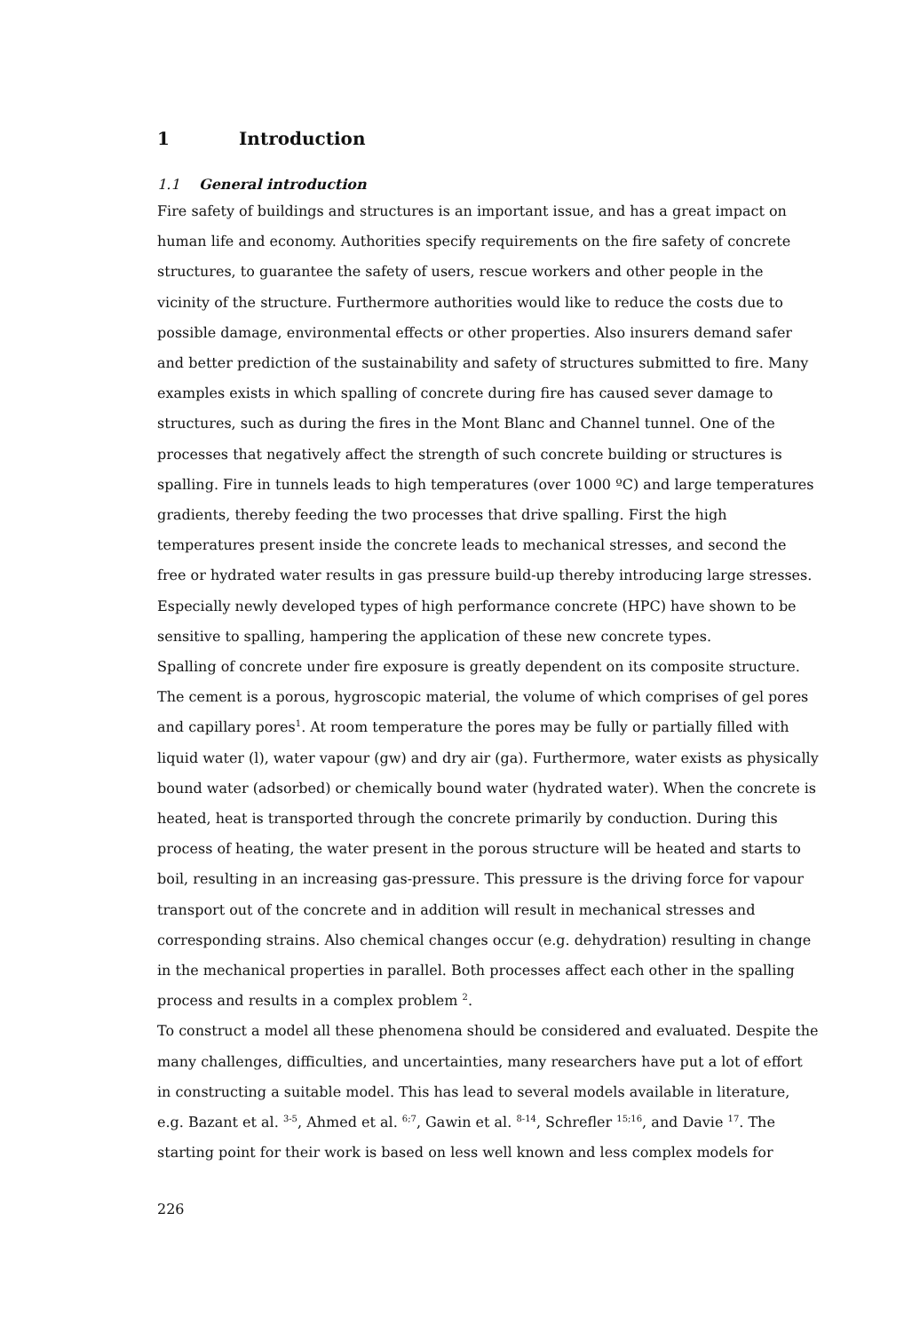1 Introduction
1.1 General introduction
Fire safety of buildings and structures is an important issue, and has a great impact on human life and economy. Authorities specify requirements on the fire safety of concrete structures, to guarantee the safety of users, rescue workers and other people in the vicinity of the structure. Furthermore authorities would like to reduce the costs due to possible damage, environmental effects or other properties. Also insurers demand safer and better prediction of the sustainability and safety of structures submitted to fire. Many examples exists in which spalling of concrete during fire has caused sever damage to structures, such as during the fires in the Mont Blanc and Channel tunnel. One of the processes that negatively affect the strength of such concrete building or structures is spalling. Fire in tunnels leads to high temperatures (over 1000 ºC) and large temperatures gradients, thereby feeding the two processes that drive spalling. First the high temperatures present inside the concrete leads to mechanical stresses, and second the free or hydrated water results in gas pressure build-up thereby introducing large stresses. Especially newly developed types of high performance concrete (HPC) have shown to be sensitive to spalling, hampering the application of these new concrete types.
Spalling of concrete under fire exposure is greatly dependent on its composite structure. The cement is a porous, hygroscopic material, the volume of which comprises of gel pores and capillary pores<sup>1</sup>. At room temperature the pores may be fully or partially filled with liquid water (l), water vapour (gw) and dry air (ga). Furthermore, water exists as physically bound water (adsorbed) or chemically bound water (hydrated water). When the concrete is heated, heat is transported through the concrete primarily by conduction. During this process of heating, the water present in the porous structure will be heated and starts to boil, resulting in an increasing gas-pressure. This pressure is the driving force for vapour transport out of the concrete and in addition will result in mechanical stresses and corresponding strains. Also chemical changes occur (e.g. dehydration) resulting in change in the mechanical properties in parallel. Both processes affect each other in the spalling process and results in a complex problem <sup>2</sup>.
To construct a model all these phenomena should be considered and evaluated. Despite the many challenges, difficulties, and uncertainties, many researchers have put a lot of effort in constructing a suitable model. This has lead to several models available in literature, e.g. Bazant et al. <sup>3-5</sup>, Ahmed et al. <sup>6;7</sup>, Gawin et al. <sup>8-14</sup>, Schrefler <sup>15;16</sup>, and Davie <sup>17</sup>. The starting point for their work is based on less well known and less complex models for
226